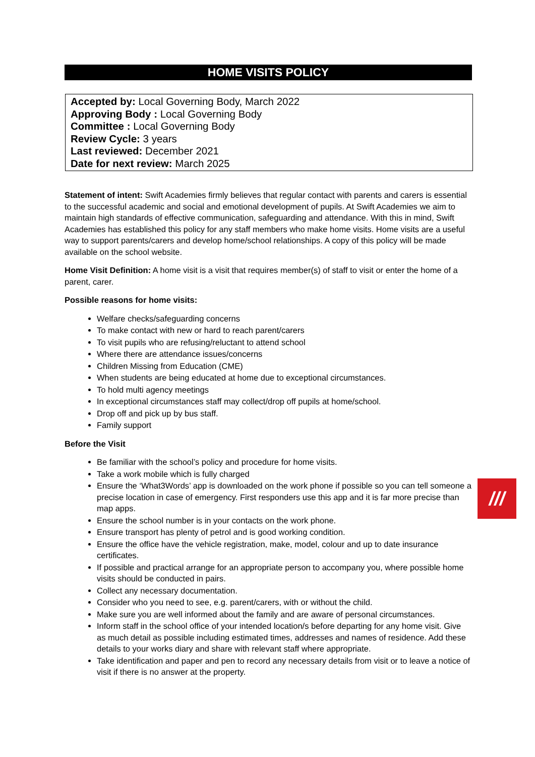HOME VISITS POLICY
Accepted by: Local Governing Body, March 2022
Approving Body : Local Governing Body
Committee : Local Governing Body
Review Cycle: 3 years
Last reviewed: December 2021
Date for next review: March 2025
Statement of intent: Swift Academies firmly believes that regular contact with parents and carers is essential to the successful academic and social and emotional development of pupils. At Swift Academies we aim to maintain high standards of effective communication, safeguarding and attendance. With this in mind, Swift Academies has established this policy for any staff members who make home visits. Home visits are a useful way to support parents/carers and develop home/school relationships. A copy of this policy will be made available on the school website.
Home Visit Definition: A home visit is a visit that requires member(s) of staff to visit or enter the home of a parent, carer.
Possible reasons for home visits:
Welfare checks/safeguarding concerns
To make contact with new or hard to reach parent/carers
To visit pupils who are refusing/reluctant to attend school
Where there are attendance issues/concerns
Children Missing from Education (CME)
When students are being educated at home due to exceptional circumstances.
To hold multi agency meetings
In exceptional circumstances staff may collect/drop off pupils at home/school.
Drop off and pick up by bus staff.
Family support
Before the Visit
Be familiar with the school’s policy and procedure for home visits.
Take a work mobile which is fully charged
Ensure the ‘What3Words’ app is downloaded on the work phone if possible so you can tell someone a precise location in case of emergency. First responders use this app and it is far more precise than map apps.
Ensure the school number is in your contacts on the work phone.
Ensure transport has plenty of petrol and is good working condition.
Ensure the office have the vehicle registration, make, model, colour and up to date insurance certificates.
If possible and practical arrange for an appropriate person to accompany you, where possible home visits should be conducted in pairs.
Collect any necessary documentation.
Consider who you need to see, e.g. parent/carers, with or without the child.
Make sure you are well informed about the family and are aware of personal circumstances.
Inform staff in the school office of your intended location/s before departing for any home visit. Give as much detail as possible including estimated times, addresses and names of residence. Add these details to your works diary and share with relevant staff where appropriate.
Take identification and paper and pen to record any necessary details from visit or to leave a notice of visit if there is no answer at the property.
///